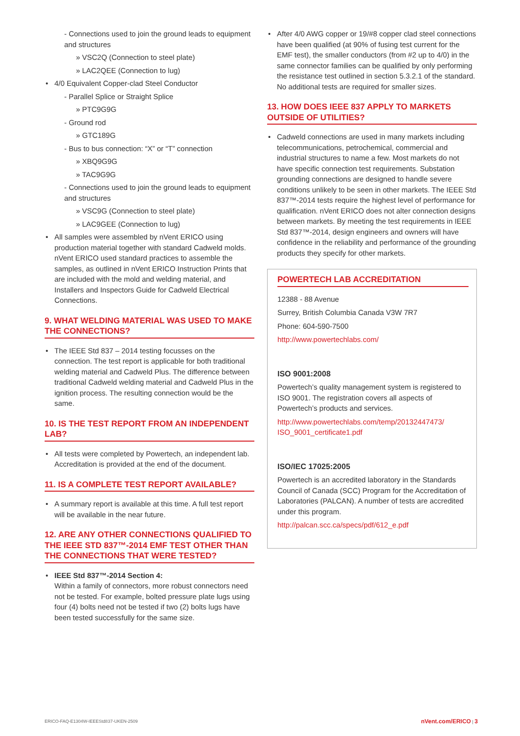- Connections used to join the ground leads to equipment and structures
» VSC2Q (Connection to steel plate)
» LAC2QEE (Connection to lug)
4/0 Equivalent Copper-clad Steel Conductor
- Parallel Splice or Straight Splice
» PTC9G9G
- Ground rod
» GTC189G
- Bus to bus connection: “X” or “T” connection
» XBQ9G9G
» TAC9G9G
- Connections used to join the ground leads to equipment and structures
» VSC9G (Connection to steel plate)
» LAC9GEE (Connection to lug)
All samples were assembled by nVent ERICO using production material together with standard Cadweld molds. nVent ERICO used standard practices to assemble the samples, as outlined in nVent ERICO Instruction Prints that are included with the mold and welding material, and Installers and Inspectors Guide for Cadweld Electrical Connections.
9. WHAT WELDING MATERIAL WAS USED TO MAKE THE CONNECTIONS?
The IEEE Std 837 – 2014 testing focusses on the connection. The test report is applicable for both traditional welding material and Cadweld Plus. The difference between traditional Cadweld welding material and Cadweld Plus in the ignition process. The resulting connection would be the same.
10. IS THE TEST REPORT FROM AN INDEPENDENT LAB?
All tests were completed by Powertech, an independent lab. Accreditation is provided at the end of the document.
11. IS A COMPLETE TEST REPORT AVAILABLE?
A summary report is available at this time. A full test report will be available in the near future.
12. ARE ANY OTHER CONNECTIONS QUALIFIED TO THE IEEE STD 837™-2014 EMF TEST OTHER THAN THE CONNECTIONS THAT WERE TESTED?
IEEE Std 837™-2014 Section 4:
Within a family of connectors, more robust connectors need not be tested. For example, bolted pressure plate lugs using four (4) bolts need not be tested if two (2) bolts lugs have been tested successfully for the same size.
After 4/0 AWG copper or 19/#8 copper clad steel connections have been qualified (at 90% of fusing test current for the EMF test), the smaller conductors (from #2 up to 4/0) in the same connector families can be qualified by only performing the resistance test outlined in section 5.3.2.1 of the standard. No additional tests are required for smaller sizes.
13. HOW DOES IEEE 837 APPLY TO MARKETS OUTSIDE OF UTILITIES?
Cadweld connections are used in many markets including telecommunications, petrochemical, commercial and industrial structures to name a few. Most markets do not have specific connection test requirements. Substation grounding connections are designed to handle severe conditions unlikely to be seen in other markets. The IEEE Std 837™-2014 tests require the highest level of performance for qualification. nVent ERICO does not alter connection designs between markets. By meeting the test requirements in IEEE Std 837™-2014, design engineers and owners will have confidence in the reliability and performance of the grounding products they specify for other markets.
POWERTECH LAB ACCREDITATION
12388 - 88 Avenue
Surrey, British Columbia Canada V3W 7R7
Phone: 604-590-7500
http://www.powertechlabs.com/
ISO 9001:2008
Powertech’s quality management system is registered to ISO 9001. The registration covers all aspects of Powertech’s products and services.
http://www.powertechlabs.com/temp/20132447473/ ISO_9001_certificate1.pdf
ISO/IEC 17025:2005
Powertech is an accredited laboratory in the Standards Council of Canada (SCC) Program for the Accreditation of Laboratories (PALCAN). A number of tests are accredited under this program.
http://palcan.scc.ca/specs/pdf/612_e.pdf
ERICO-FAQ-E1304W-IEEEStd837-UKEN-2509 nVent.com/ERICO | 3